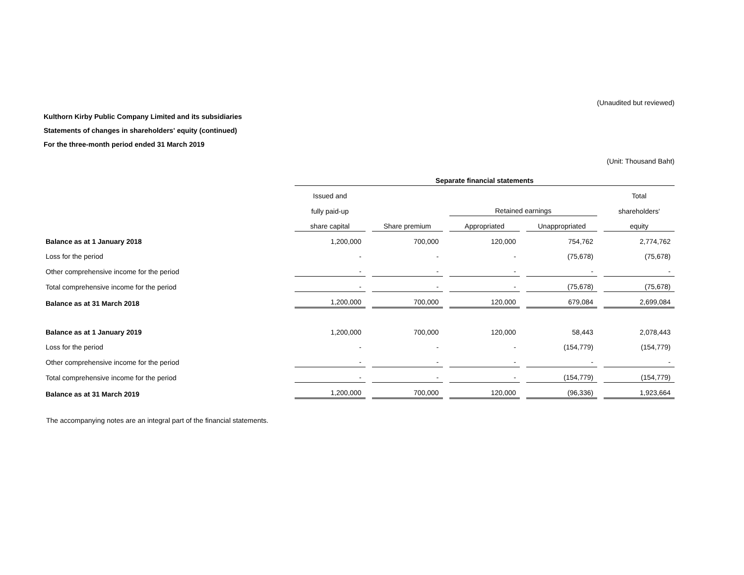(Unaudited but reviewed)
Kulthorn Kirby Public Company Limited and its subsidiaries
Statements of changes in shareholders' equity (continued)
For the three-month period ended 31 March 2019
(Unit: Thousand Baht)
| | Separate financial statements | | | | |
| | Issued and | | | | Total |
| | fully paid-up | | Retained earnings | | shareholders' |
| | share capital | Share premium | Appropriated | Unappropriated | equity |
| Balance as at 1 January 2018 | 1,200,000 | 700,000 | 120,000 | 754,762 | 2,774,762 |
| Loss for the period | - | - | - | (75,678) | (75,678) |
| Other comprehensive income for the period | - | - | - | - | - |
| Total comprehensive income for the period | - | - | - | (75,678) | (75,678) |
| Balance as at 31 March 2018 | 1,200,000 | 700,000 | 120,000 | 679,084 | 2,699,084 |
| Balance as at 1 January 2019 | 1,200,000 | 700,000 | 120,000 | 58,443 | 2,078,443 |
| Loss for the period | - | - | - | (154,779) | (154,779) |
| Other comprehensive income for the period | - | - | - | - | - |
| Total comprehensive income for the period | - | - | - | (154,779) | (154,779) |
| Balance as at 31 March 2019 | 1,200,000 | 700,000 | 120,000 | (96,336) | 1,923,664 |
The accompanying notes are an integral part of the financial statements.